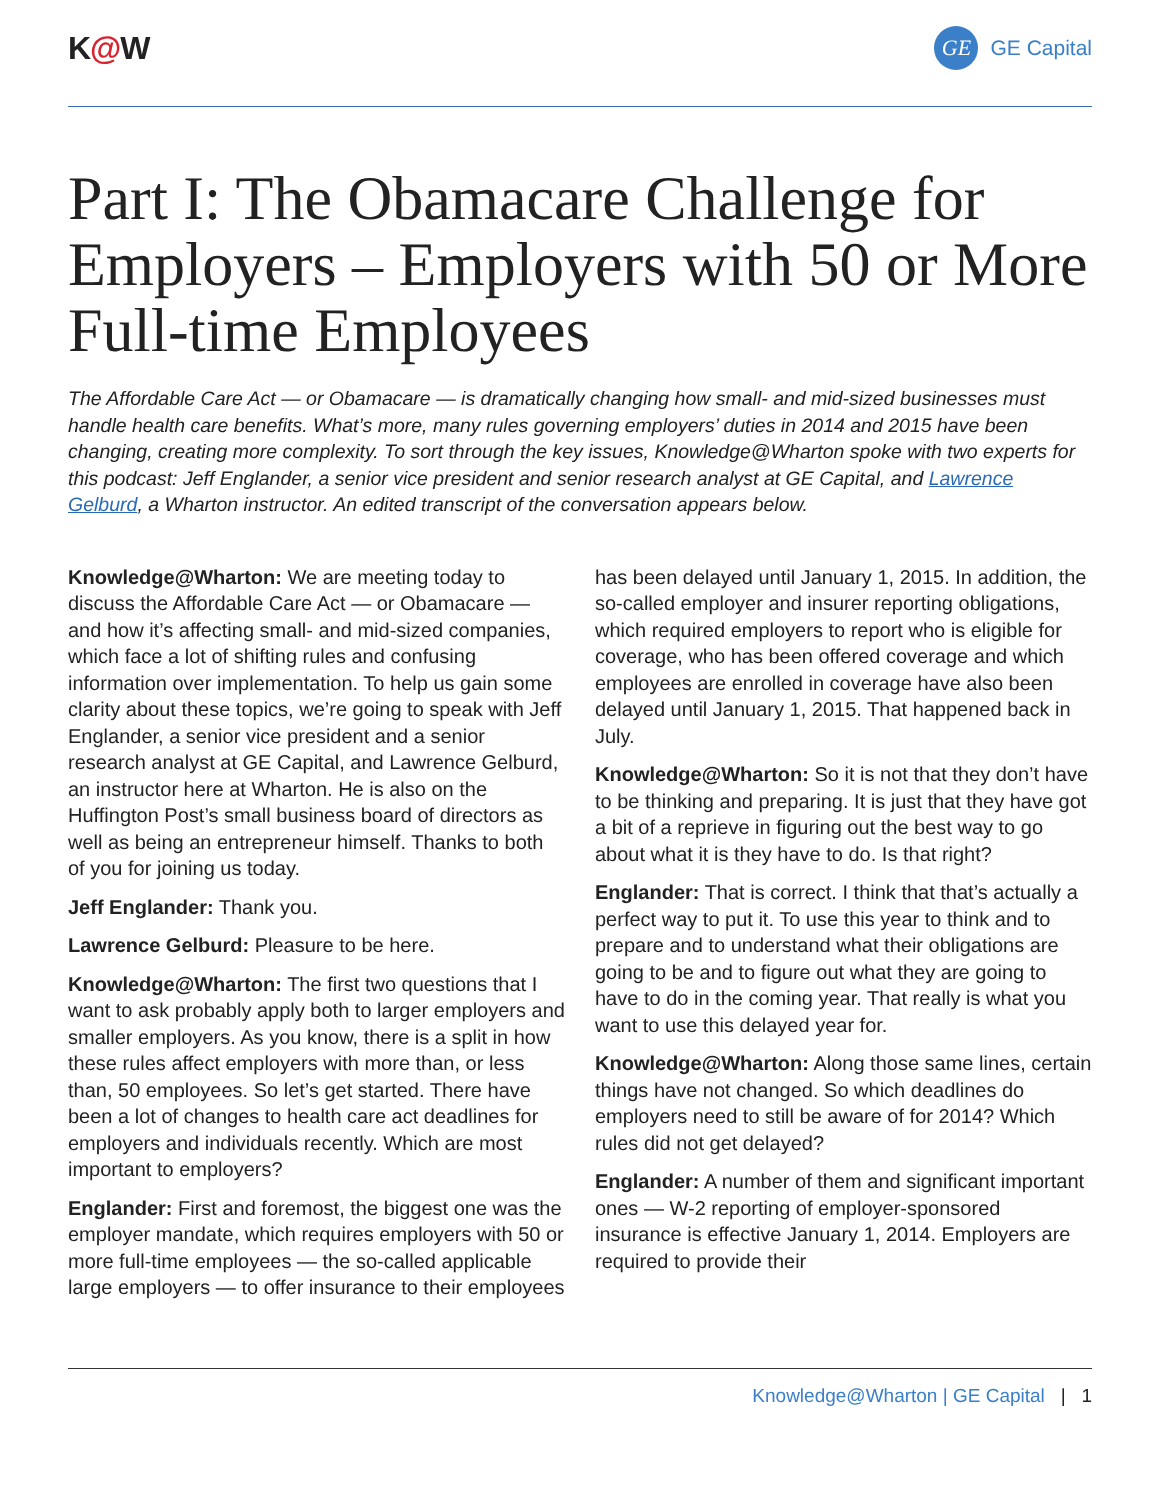K@W
GE GE Capital
Part I: The Obamacare Challenge for Employers – Employers with 50 or More Full-time Employees
The Affordable Care Act — or Obamacare — is dramatically changing how small- and mid-sized businesses must handle health care benefits. What’s more, many rules governing employers’ duties in 2014 and 2015 have been changing, creating more complexity. To sort through the key issues, Knowledge@Wharton spoke with two experts for this podcast: Jeff Englander, a senior vice president and senior research analyst at GE Capital, and Lawrence Gelburd, a Wharton instructor. An edited transcript of the conversation appears below.
Knowledge@Wharton: We are meeting today to discuss the Affordable Care Act — or Obamacare — and how it’s affecting small- and mid-sized companies, which face a lot of shifting rules and confusing information over implementation. To help us gain some clarity about these topics, we’re going to speak with Jeff Englander, a senior vice president and a senior research analyst at GE Capital, and Lawrence Gelburd, an instructor here at Wharton. He is also on the Huffington Post’s small business board of directors as well as being an entrepreneur himself. Thanks to both of you for joining us today.
Jeff Englander: Thank you.
Lawrence Gelburd: Pleasure to be here.
Knowledge@Wharton: The first two questions that I want to ask probably apply both to larger employers and smaller employers. As you know, there is a split in how these rules affect employers with more than, or less than, 50 employees. So let’s get started. There have been a lot of changes to health care act deadlines for employers and individuals recently. Which are most important to employers?
Englander: First and foremost, the biggest one was the employer mandate, which requires employers with 50 or more full-time employees — the so-called applicable large employers — to offer insurance to their employees has been delayed until January 1, 2015. In addition, the so-called employer and insurer reporting obligations, which required employers to report who is eligible for coverage, who has been offered coverage and which employees are enrolled in coverage have also been delayed until January 1, 2015. That happened back in July.
Knowledge@Wharton: So it is not that they don’t have to be thinking and preparing. It is just that they have got a bit of a reprieve in figuring out the best way to go about what it is they have to do. Is that right?
Englander: That is correct. I think that that’s actually a perfect way to put it. To use this year to think and to prepare and to understand what their obligations are going to be and to figure out what they are going to have to do in the coming year. That really is what you want to use this delayed year for.
Knowledge@Wharton: Along those same lines, certain things have not changed. So which deadlines do employers need to still be aware of for 2014? Which rules did not get delayed?
Englander: A number of them and significant important ones — W-2 reporting of employer-sponsored insurance is effective January 1, 2014. Employers are required to provide their
Knowledge@Wharton | GE Capital | 1